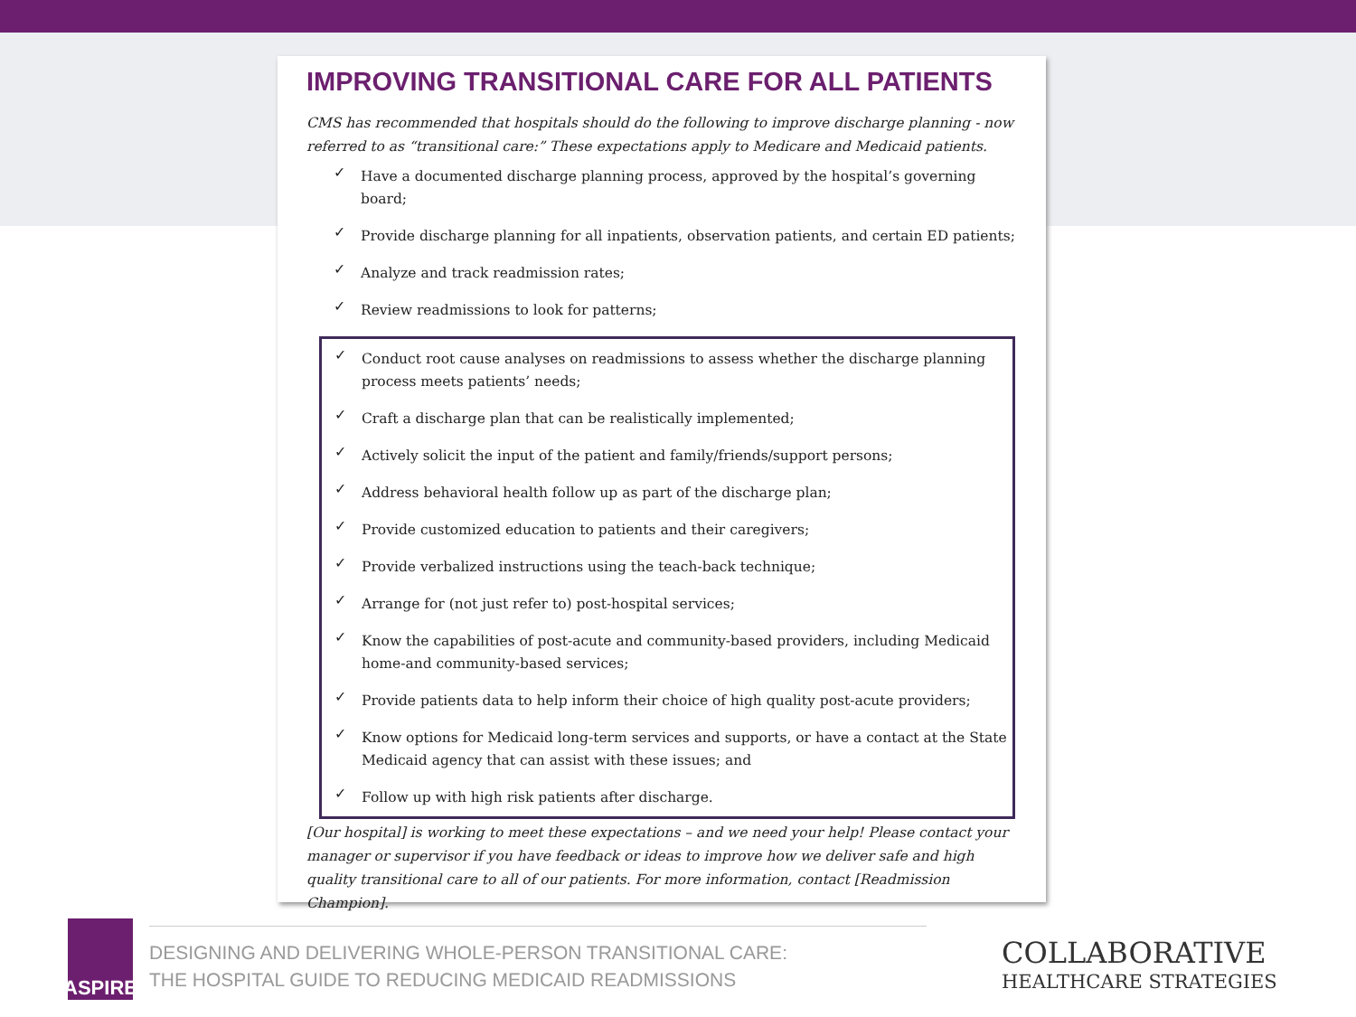IMPROVING TRANSITIONAL CARE FOR ALL PATIENTS
CMS has recommended that hospitals should do the following to improve discharge planning - now referred to as “transitional care:” These expectations apply to Medicare and Medicaid patients.
✓ Have a documented discharge planning process, approved by the hospital’s governing board;
✓ Provide discharge planning for all inpatients, observation patients, and certain ED patients;
✓ Analyze and track readmission rates;
✓ Review readmissions to look for patterns;
✓ Conduct root cause analyses on readmissions to assess whether the discharge planning process meets patients’ needs;
✓ Craft a discharge plan that can be realistically implemented;
✓ Actively solicit the input of the patient and family/friends/support persons;
✓ Address behavioral health follow up as part of the discharge plan;
✓ Provide customized education to patients and their caregivers;
✓ Provide verbalized instructions using the teach-back technique;
✓ Arrange for (not just refer to) post-hospital services;
✓ Know the capabilities of post-acute and community-based providers, including Medicaid home-and community-based services;
✓ Provide patients data to help inform their choice of high quality post-acute providers;
✓ Know options for Medicaid long-term services and supports, or have a contact at the State Medicaid agency that can assist with these issues; and
✓ Follow up with high risk patients after discharge.
[Our hospital] is working to meet these expectations – and we need your help! Please contact your manager or supervisor if you have feedback or ideas to improve how we deliver safe and high quality transitional care to all of our patients. For more information, contact [Readmission Champion].
ASPIRE
DESIGNING AND DELIVERING WHOLE-PERSON TRANSITIONAL CARE:
THE HOSPITAL GUIDE TO REDUCING MEDICAID READMISSIONS
COLLABORATIVE
HEALTHCARE STRATEGIES